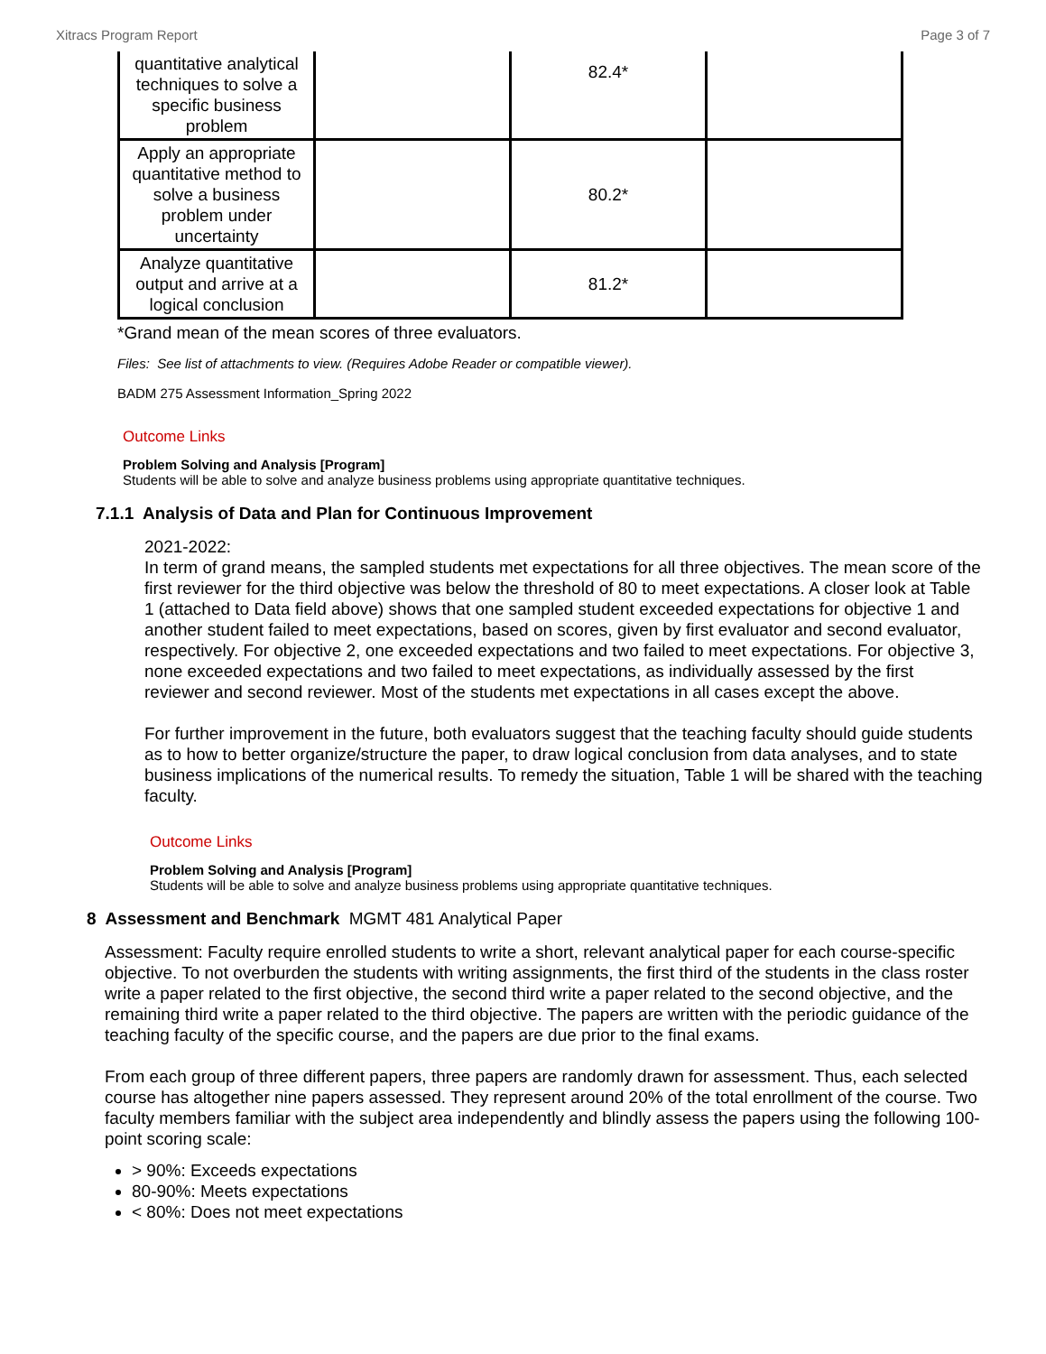Xitracs Program Report Page 3 of 7
| quantitative analytical techniques to solve a specific business problem | | 82.4* | |
| Apply an appropriate quantitative method to solve a business problem under uncertainty | | 80.2* | |
| Analyze quantitative output and arrive at a logical conclusion | | 81.2* | |
*Grand mean of the mean scores of three evaluators.
Files: See list of attachments to view. (Requires Adobe Reader or compatible viewer).
BADM 275 Assessment Information_Spring 2022
Outcome Links
Problem Solving and Analysis [Program]
Students will be able to solve and analyze business problems using appropriate quantitative techniques.
7.1.1 Analysis of Data and Plan for Continuous Improvement
2021-2022:
In term of grand means, the sampled students met expectations for all three objectives. The mean score of the first reviewer for the third objective was below the threshold of 80 to meet expectations. A closer look at Table 1 (attached to Data field above) shows that one sampled student exceeded expectations for objective 1 and another student failed to meet expectations, based on scores, given by first evaluator and second evaluator, respectively. For objective 2, one exceeded expectations and two failed to meet expectations. For objective 3, none exceeded expectations and two failed to meet expectations, as individually assessed by the first reviewer and second reviewer. Most of the students met expectations in all cases except the above.
For further improvement in the future, both evaluators suggest that the teaching faculty should guide students as to how to better organize/structure the paper, to draw logical conclusion from data analyses, and to state business implications of the numerical results. To remedy the situation, Table 1 will be shared with the teaching faculty.
Outcome Links
Problem Solving and Analysis [Program]
Students will be able to solve and analyze business problems using appropriate quantitative techniques.
8 Assessment and Benchmark MGMT 481 Analytical Paper
Assessment: Faculty require enrolled students to write a short, relevant analytical paper for each course-specific objective. To not overburden the students with writing assignments, the first third of the students in the class roster write a paper related to the first objective, the second third write a paper related to the second objective, and the remaining third write a paper related to the third objective. The papers are written with the periodic guidance of the teaching faculty of the specific course, and the papers are due prior to the final exams.
From each group of three different papers, three papers are randomly drawn for assessment. Thus, each selected course has altogether nine papers assessed. They represent around 20% of the total enrollment of the course. Two faculty members familiar with the subject area independently and blindly assess the papers using the following 100-point scoring scale:
> 90%: Exceeds expectations
80-90%: Meets expectations
< 80%: Does not meet expectations